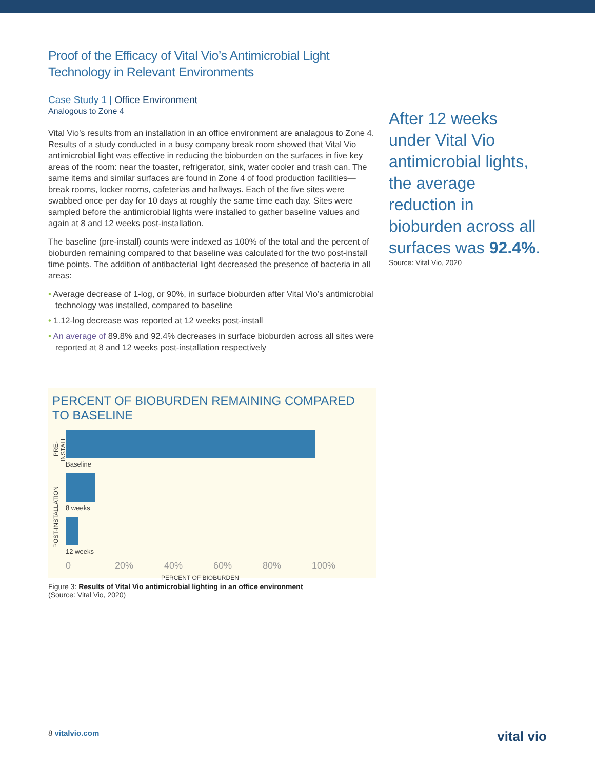Proof of the Efficacy of Vital Vio’s Antimicrobial Light Technology in Relevant Environments
Case Study 1 | Office Environment
Analogous to Zone 4
Vital Vio’s results from an installation in an office environment are analagous to Zone 4. Results of a study conducted in a busy company break room showed that Vital Vio antimicrobial light was effective in reducing the bioburden on the surfaces in five key areas of the room: near the toaster, refrigerator, sink, water cooler and trash can. The same items and similar surfaces are found in Zone 4 of food production facilities—break rooms, locker rooms, cafeterias and hallways. Each of the five sites were swabbed once per day for 10 days at roughly the same time each day. Sites were sampled before the antimicrobial lights were installed to gather baseline values and again at 8 and 12 weeks post-installation.
The baseline (pre-install) counts were indexed as 100% of the total and the percent of bioburden remaining compared to that baseline was calculated for the two post-install time points. The addition of antibacterial light decreased the presence of bacteria in all areas:
• Average decrease of 1-log, or 90%, in surface bioburden after Vital Vio’s antimicrobial technology was installed, compared to baseline
• 1.12-log decrease was reported at 12 weeks post-install
• An average of 89.8% and 92.4% decreases in surface bioburden across all sites were reported at 8 and 12 weeks post-installation respectively
After 12 weeks under Vital Vio antimicrobial lights, the average reduction in bioburden across all surfaces was 92.4%.
Source: Vital Vio, 2020
PERCENT OF BIOBURDEN REMAINING COMPARED TO BASELINE
PRE-INSTALL
Baseline
POST-INSTALLATION
8 weeks
12 weeks
0 20% 40% 60% 80% 100%
PERCENT OF BIOBURDEN
Figure 3: Results of Vital Vio antimicrobial lighting in an office environment
(Source: Vital Vio, 2020)
8 vitalvio.com vital vio